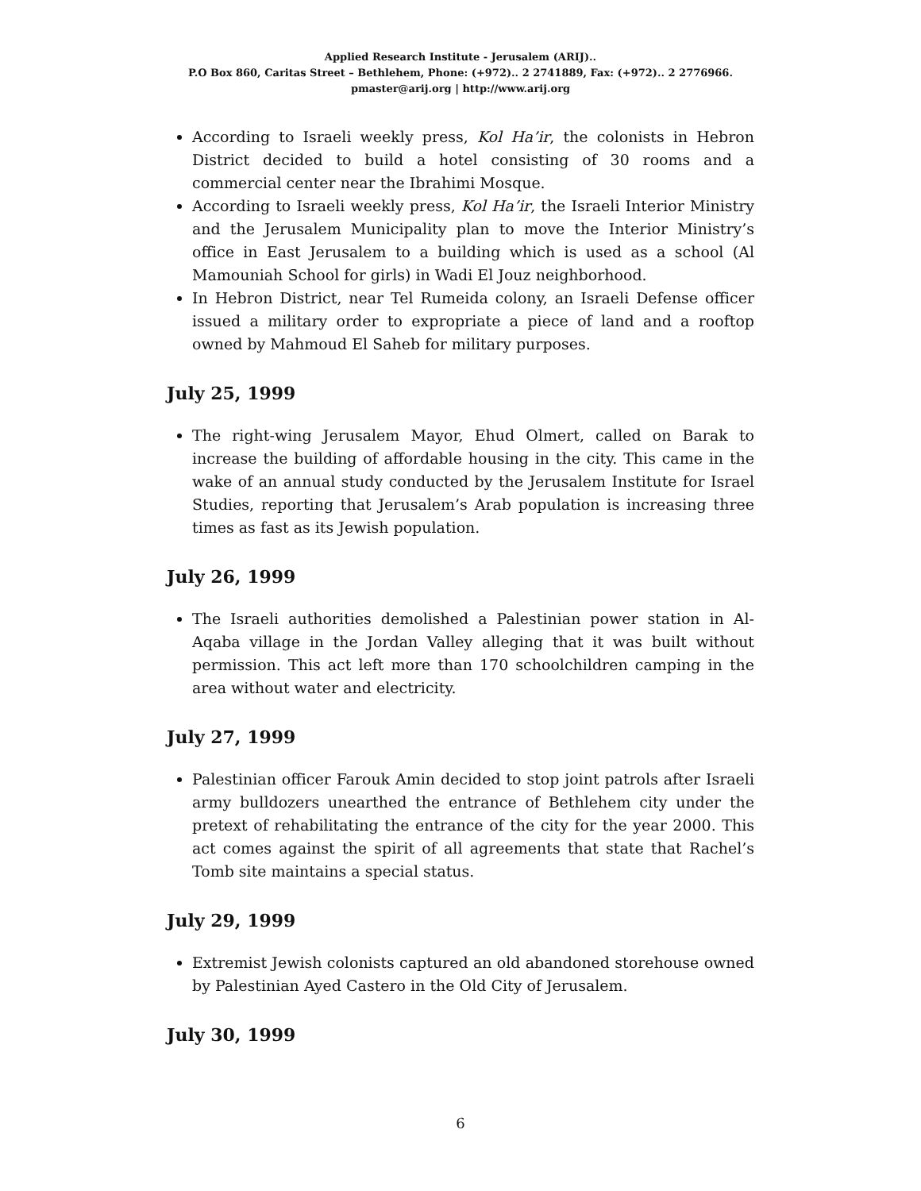Applied Research Institute - Jerusalem (ARIJ)..
P.O Box 860, Caritas Street – Bethlehem, Phone: (+972).. 2 2741889, Fax: (+972).. 2 2776966.
pmaster@arij.org | http://www.arij.org
According to Israeli weekly press, Kol Ha’ir, the colonists in Hebron District decided to build a hotel consisting of 30 rooms and a commercial center near the Ibrahimi Mosque.
According to Israeli weekly press, Kol Ha’ir, the Israeli Interior Ministry and the Jerusalem Municipality plan to move the Interior Ministry’s office in East Jerusalem to a building which is used as a school (Al Mamouniah School for girls) in Wadi El Jouz neighborhood.
In Hebron District, near Tel Rumeida colony, an Israeli Defense officer issued a military order to expropriate a piece of land and a rooftop owned by Mahmoud El Saheb for military purposes.
July 25, 1999
The right-wing Jerusalem Mayor, Ehud Olmert, called on Barak to increase the building of affordable housing in the city. This came in the wake of an annual study conducted by the Jerusalem Institute for Israel Studies, reporting that Jerusalem’s Arab population is increasing three times as fast as its Jewish population.
July 26, 1999
The Israeli authorities demolished a Palestinian power station in Al-Aqaba village in the Jordan Valley alleging that it was built without permission. This act left more than 170 schoolchildren camping in the area without water and electricity.
July 27, 1999
Palestinian officer Farouk Amin decided to stop joint patrols after Israeli army bulldozers unearthed the entrance of Bethlehem city under the pretext of rehabilitating the entrance of the city for the year 2000. This act comes against the spirit of all agreements that state that Rachel’s Tomb site maintains a special status.
July 29, 1999
Extremist Jewish colonists captured an old abandoned storehouse owned by Palestinian Ayed Castero in the Old City of Jerusalem.
July 30, 1999
6